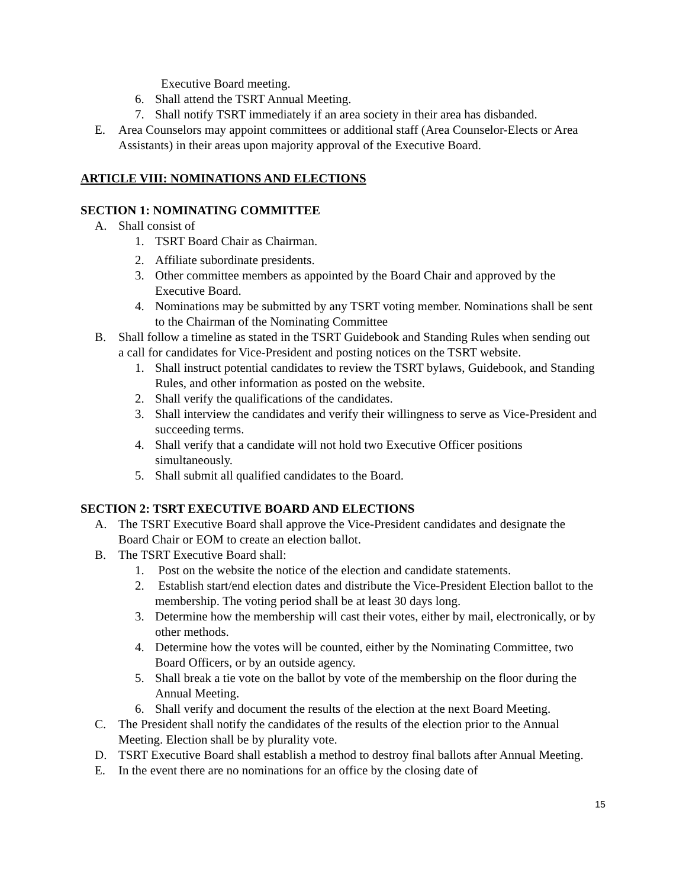Executive Board meeting.
6. Shall attend the TSRT Annual Meeting.
7. Shall notify TSRT immediately if an area society in their area has disbanded.
E. Area Counselors may appoint committees or additional staff (Area Counselor-Elects or Area Assistants) in their areas upon majority approval of the Executive Board.
ARTICLE VIII: NOMINATIONS AND ELECTIONS
SECTION 1: NOMINATING COMMITTEE
A. Shall consist of
1. TSRT Board Chair as Chairman.
2. Affiliate subordinate presidents.
3. Other committee members as appointed by the Board Chair and approved by the Executive Board.
4. Nominations may be submitted by any TSRT voting member. Nominations shall be sent to the Chairman of the Nominating Committee
B. Shall follow a timeline as stated in the TSRT Guidebook and Standing Rules when sending out a call for candidates for Vice-President and posting notices on the TSRT website.
1. Shall instruct potential candidates to review the TSRT bylaws, Guidebook, and Standing Rules, and other information as posted on the website.
2. Shall verify the qualifications of the candidates.
3. Shall interview the candidates and verify their willingness to serve as Vice-President and succeeding terms.
4. Shall verify that a candidate will not hold two Executive Officer positions simultaneously.
5. Shall submit all qualified candidates to the Board.
SECTION 2: TSRT EXECUTIVE BOARD AND ELECTIONS
A. The TSRT Executive Board shall approve the Vice-President candidates and designate the Board Chair or EOM to create an election ballot.
B. The TSRT Executive Board shall:
1. Post on the website the notice of the election and candidate statements.
2. Establish start/end election dates and distribute the Vice-President Election ballot to the membership. The voting period shall be at least 30 days long.
3. Determine how the membership will cast their votes, either by mail, electronically, or by other methods.
4. Determine how the votes will be counted, either by the Nominating Committee, two Board Officers, or by an outside agency.
5. Shall break a tie vote on the ballot by vote of the membership on the floor during the Annual Meeting.
6. Shall verify and document the results of the election at the next Board Meeting.
C. The President shall notify the candidates of the results of the election prior to the Annual Meeting. Election shall be by plurality vote.
D. TSRT Executive Board shall establish a method to destroy final ballots after Annual Meeting.
E. In the event there are no nominations for an office by the closing date of
15